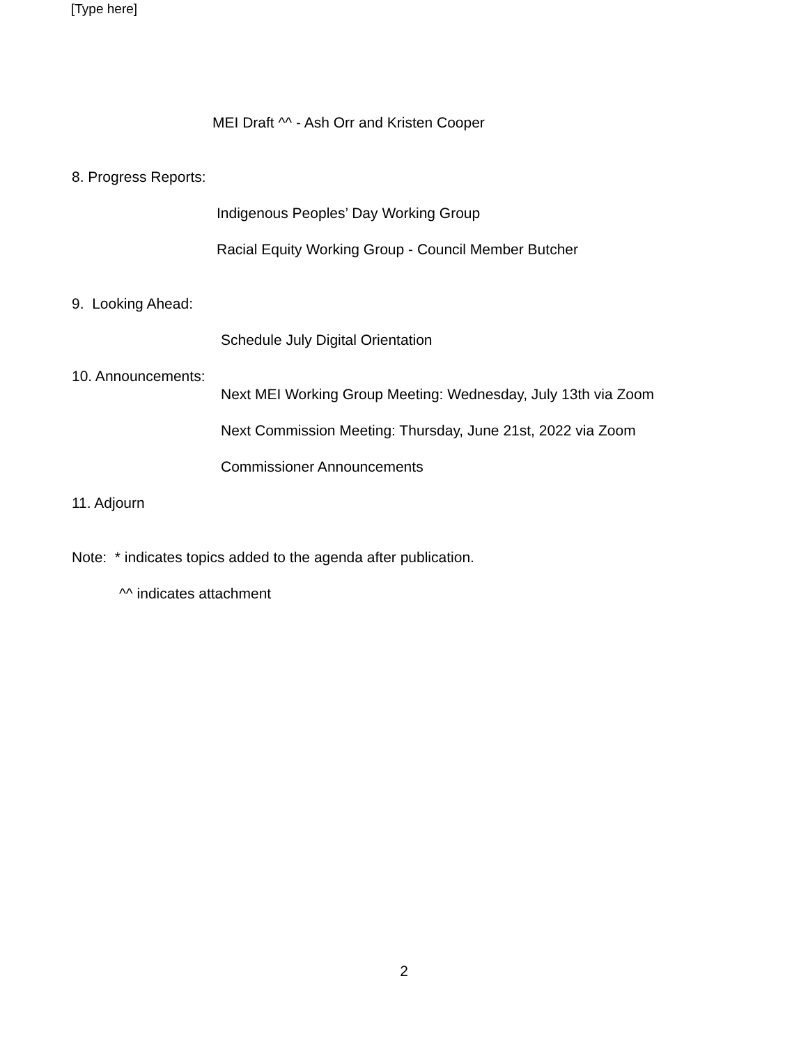[Type here]
MEI Draft ^^ - Ash Orr and Kristen Cooper
8. Progress Reports:
Indigenous Peoples’ Day Working Group
Racial Equity Working Group - Council Member Butcher
9. Looking Ahead:
Schedule July Digital Orientation
10. Announcements:
Next MEI Working Group Meeting: Wednesday, July 13th via Zoom
Next Commission Meeting: Thursday, June 21st, 2022 via Zoom
Commissioner Announcements
11. Adjourn
Note: * indicates topics added to the agenda after publication.
^^ indicates attachment
2